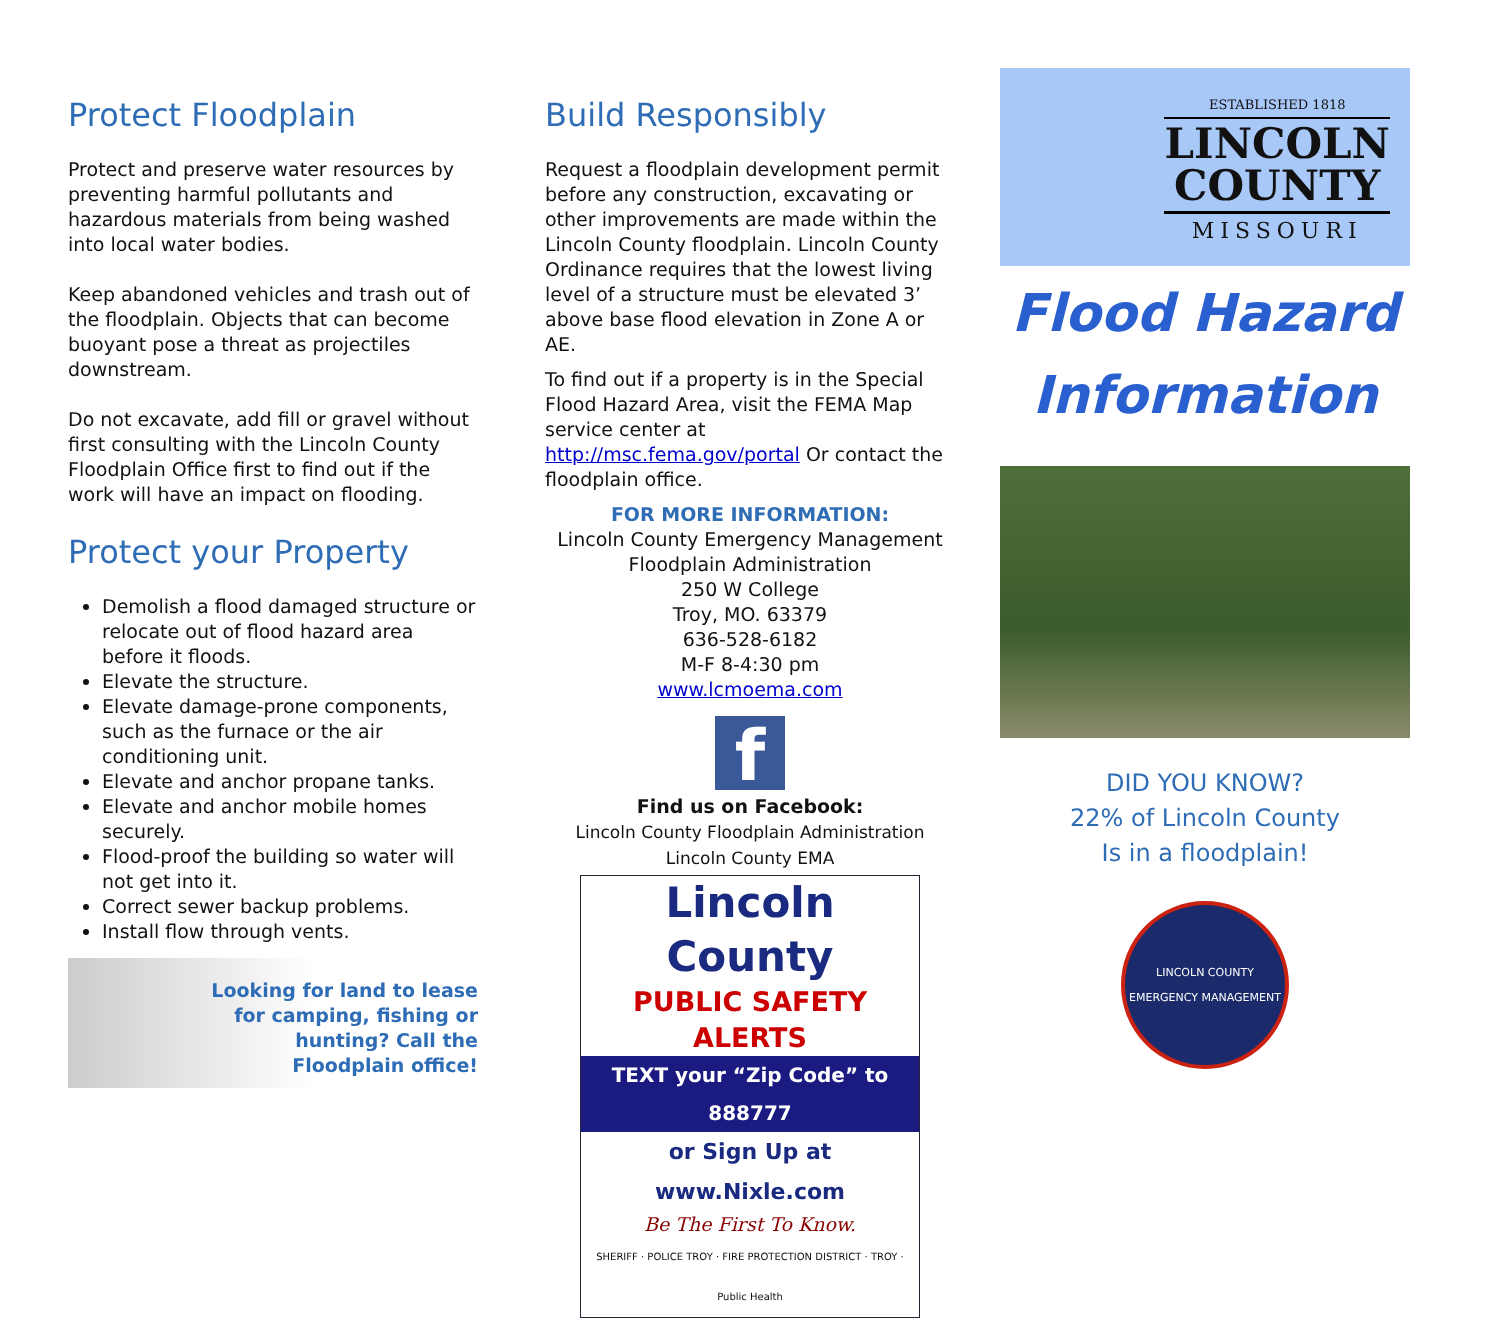Protect Floodplain
Protect and preserve water resources by preventing harmful pollutants and hazardous materials from being washed into local water bodies.
Keep abandoned vehicles and trash out of the floodplain. Objects that can become buoyant pose a threat as projectiles downstream.
Do not excavate, add fill or gravel without first consulting with the Lincoln County Floodplain Office first to find out if the work will have an impact on flooding.
Protect your Property
Demolish a flood damaged structure or relocate out of flood hazard area before it floods.
Elevate the structure.
Elevate damage-prone components, such as the furnace or the air conditioning unit.
Elevate and anchor propane tanks.
Elevate and anchor mobile homes securely.
Flood-proof the building so water will not get into it.
Correct sewer backup problems.
Install flow through vents.
Looking for land to lease for camping, fishing or hunting? Call the Floodplain office!
Build Responsibly
Request a floodplain development permit before any construction, excavating or other improvements are made within the Lincoln County floodplain. Lincoln County Ordinance requires that the lowest living level of a structure must be elevated 3’ above base flood elevation in Zone A or AE.
To find out if a property is in the Special Flood Hazard Area, visit the FEMA Map service center at http://msc.fema.gov/portal Or contact the floodplain office.
FOR MORE INFORMATION:
Lincoln County Emergency Management
Floodplain Administration
250 W College
Troy, MO. 63379
636-528-6182
M-F 8-4:30 pm
www.lcmoema.com
f
Find us on Facebook:
Lincoln County Floodplain Administration
Lincoln County EMA
Lincoln County
PUBLIC SAFETY ALERTS
TEXT your “Zip Code” to 888777
or Sign Up at www.Nixle.com
Be The First To Know.
SHERIFF · POLICE TROY · FIRE PROTECTION DISTRICT · TROY · Public Health
ESTABLISHED 1818
LINCOLN
COUNTY
MISSOURI
Flood Hazard
Information
DID YOU KNOW?
22% of Lincoln County
Is in a floodplain!
LINCOLN COUNTY
EMERGENCY MANAGEMENT